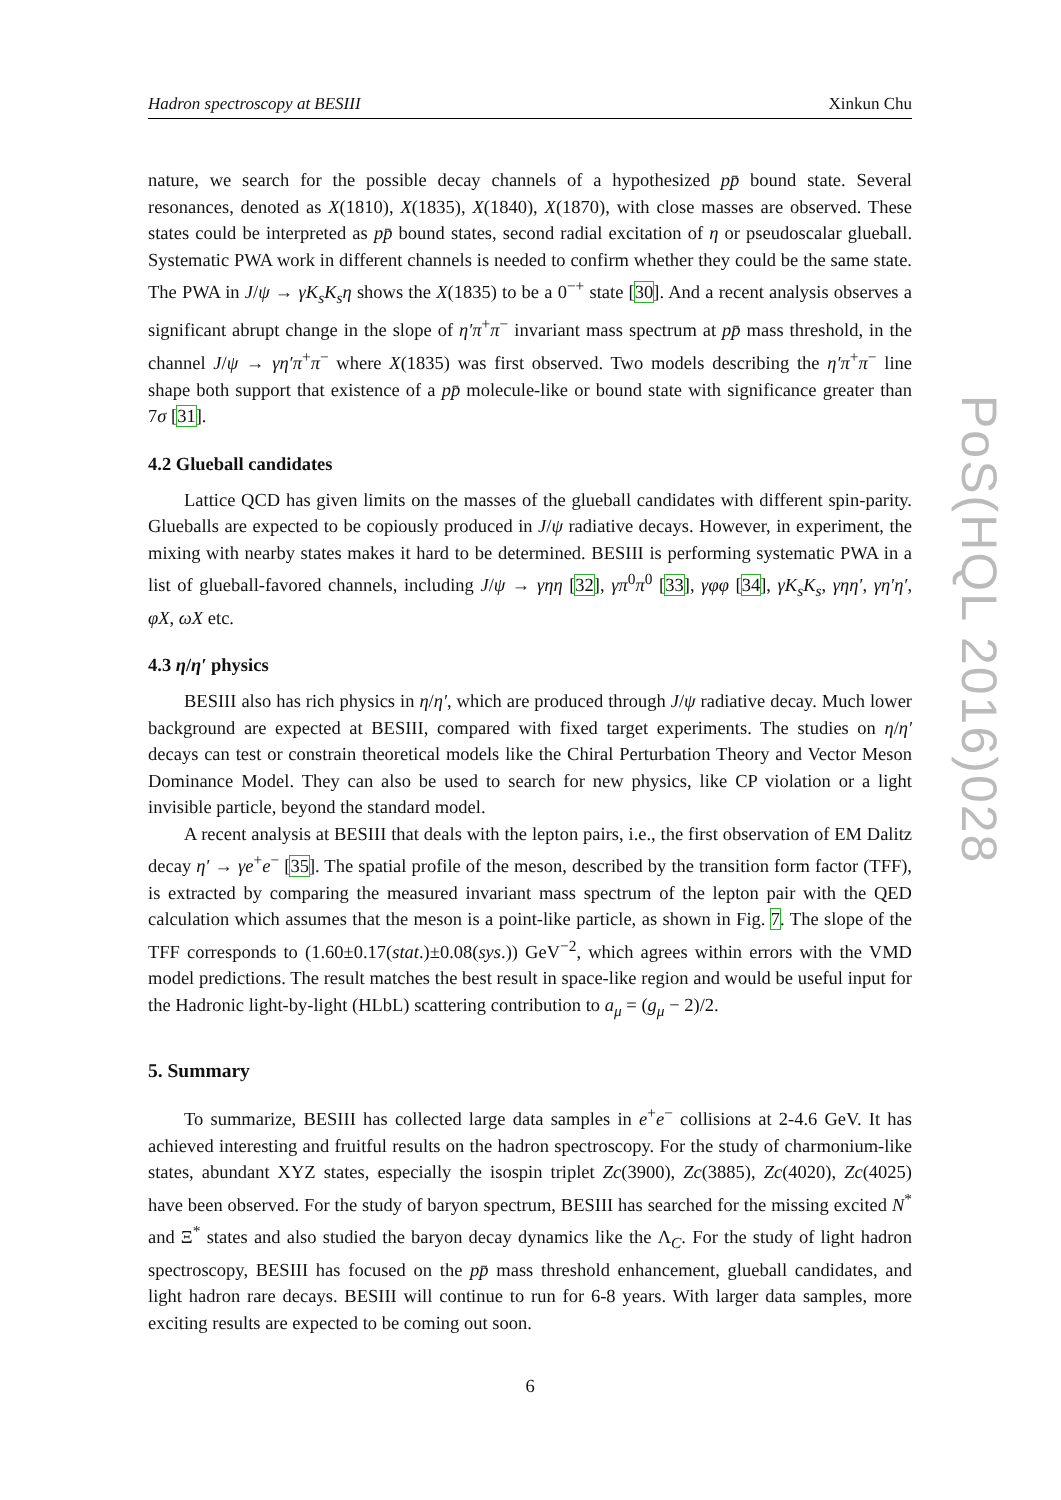Hadron spectroscopy at BESIII Xinkun Chu
nature, we search for the possible decay channels of a hypothesized pp̄ bound state. Several resonances, denoted as X(1810), X(1835), X(1840), X(1870), with close masses are observed. These states could be interpreted as pp̄ bound states, second radial excitation of η or pseudoscalar glueball. Systematic PWA work in different channels is needed to confirm whether they could be the same state. The PWA in J/ψ → γK<sub>s</sub>K<sub>s</sub>η shows the X(1835) to be a 0<sup>−+</sup> state [30]. And a recent analysis observes a significant abrupt change in the slope of η′π<sup>+</sup>π<sup>−</sup> invariant mass spectrum at pp̄ mass threshold, in the channel J/ψ → γη′π<sup>+</sup>π<sup>−</sup> where X(1835) was first observed. Two models describing the η′π<sup>+</sup>π<sup>−</sup> line shape both support that existence of a pp̄ molecule-like or bound state with significance greater than 7σ [31].
4.2 Glueball candidates
Lattice QCD has given limits on the masses of the glueball candidates with different spin-parity. Glueballs are expected to be copiously produced in J/ψ radiative decays. However, in experiment, the mixing with nearby states makes it hard to be determined. BESIII is performing systematic PWA in a list of glueball-favored channels, including J/ψ → γηη [32], γπ<sup>0</sup>π<sup>0</sup> [33], γφφ [34], γK<sub>s</sub>K<sub>s</sub>, γηη′, γη′η′, φX, ωX etc.
4.3 η/η′ physics
BESIII also has rich physics in η/η′, which are produced through J/ψ radiative decay. Much lower background are expected at BESIII, compared with fixed target experiments. The studies on η/η′ decays can test or constrain theoretical models like the Chiral Perturbation Theory and Vector Meson Dominance Model. They can also be used to search for new physics, like CP violation or a light invisible particle, beyond the standard model.
A recent analysis at BESIII that deals with the lepton pairs, i.e., the first observation of EM Dalitz decay η′ → γe<sup>+</sup>e<sup>−</sup> [35]. The spatial profile of the meson, described by the transition form factor (TFF), is extracted by comparing the measured invariant mass spectrum of the lepton pair with the QED calculation which assumes that the meson is a point-like particle, as shown in Fig. 7. The slope of the TFF corresponds to (1.60±0.17(stat.)±0.08(sys.)) GeV<sup>−2</sup>, which agrees within errors with the VMD model predictions. The result matches the best result in space-like region and would be useful input for the Hadronic light-by-light (HLbL) scattering contribution to a<sub>μ</sub> = (g<sub>μ</sub> − 2)/2.
5. Summary
To summarize, BESIII has collected large data samples in e<sup>+</sup>e<sup>−</sup> collisions at 2-4.6 GeV. It has achieved interesting and fruitful results on the hadron spectroscopy. For the study of charmonium-like states, abundant XYZ states, especially the isospin triplet Zc(3900), Zc(3885), Zc(4020), Zc(4025) have been observed. For the study of baryon spectrum, BESIII has searched for the missing excited N<sup>*</sup> and Ξ<sup>*</sup> states and also studied the baryon decay dynamics like the Λ<sub>C</sub>. For the study of light hadron spectroscopy, BESIII has focused on the pp̄ mass threshold enhancement, glueball candidates, and light hadron rare decays. BESIII will continue to run for 6-8 years. With larger data samples, more exciting results are expected to be coming out soon.
6
PoS(HQL 2016)028